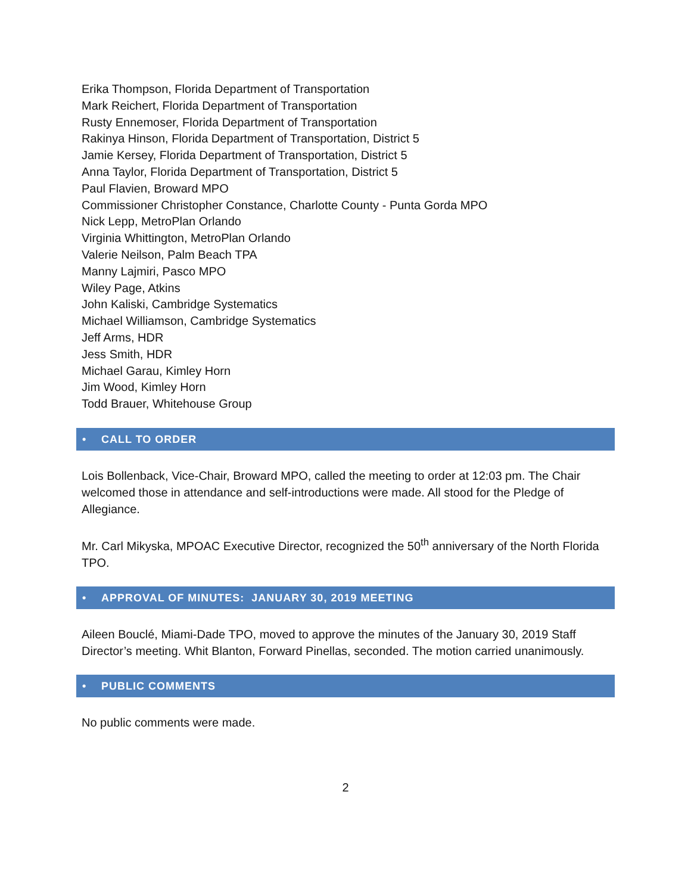Erika Thompson, Florida Department of Transportation
Mark Reichert, Florida Department of Transportation
Rusty Ennemoser, Florida Department of Transportation
Rakinya Hinson, Florida Department of Transportation, District 5
Jamie Kersey, Florida Department of Transportation, District 5
Anna Taylor, Florida Department of Transportation, District 5
Paul Flavien, Broward MPO
Commissioner Christopher Constance, Charlotte County - Punta Gorda MPO
Nick Lepp, MetroPlan Orlando
Virginia Whittington, MetroPlan Orlando
Valerie Neilson, Palm Beach TPA
Manny Lajmiri, Pasco MPO
Wiley Page, Atkins
John Kaliski, Cambridge Systematics
Michael Williamson, Cambridge Systematics
Jeff Arms, HDR
Jess Smith, HDR
Michael Garau, Kimley Horn
Jim Wood, Kimley Horn
Todd Brauer, Whitehouse Group
• CALL TO ORDER
Lois Bollenback, Vice-Chair, Broward MPO, called the meeting to order at 12:03 pm. The Chair welcomed those in attendance and self-introductions were made. All stood for the Pledge of Allegiance.
Mr. Carl Mikyska, MPOAC Executive Director, recognized the 50<sup>th</sup> anniversary of the North Florida TPO.
• APPROVAL OF MINUTES: JANUARY 30, 2019 MEETING
Aileen Bouclé, Miami-Dade TPO, moved to approve the minutes of the January 30, 2019 Staff Director’s meeting. Whit Blanton, Forward Pinellas, seconded. The motion carried unanimously.
• PUBLIC COMMENTS
No public comments were made.
2